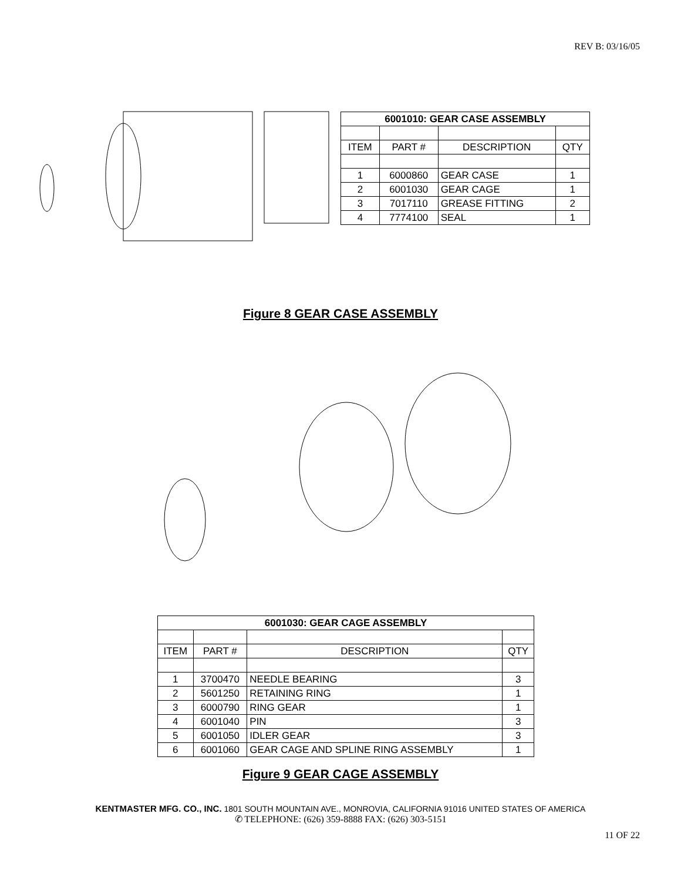REV B: 03/16/05
| 6001010: GEAR CASE ASSEMBLY | | | |
| --- | --- | --- | --- |
| ITEM | PART # | DESCRIPTION | QTY |
| 1 | 6000860 | GEAR CASE | 1 |
| 2 | 6001030 | GEAR CAGE | 1 |
| 3 | 7017110 | GREASE FITTING | 2 |
| 4 | 7774100 | SEAL | 1 |
Figure 8 GEAR CASE ASSEMBLY
| 6001030: GEAR CAGE ASSEMBLY | | | |
| --- | --- | --- | --- |
| ITEM | PART # | DESCRIPTION | QTY |
| 1 | 3700470 | NEEDLE BEARING | 3 |
| 2 | 5601250 | RETAINING RING | 1 |
| 3 | 6000790 | RING GEAR | 1 |
| 4 | 6001040 | PIN | 3 |
| 5 | 6001050 | IDLER GEAR | 3 |
| 6 | 6001060 | GEAR CAGE AND SPLINE RING ASSEMBLY | 1 |
Figure 9 GEAR CAGE ASSEMBLY
KENTMASTER MFG. CO., INC. 1801 SOUTH MOUNTAIN AVE., MONROVIA, CALIFORNIA 91016 UNITED STATES OF AMERICA
✆ TELEPHONE: (626) 359-8888 FAX: (626) 303-5151
11 OF 22